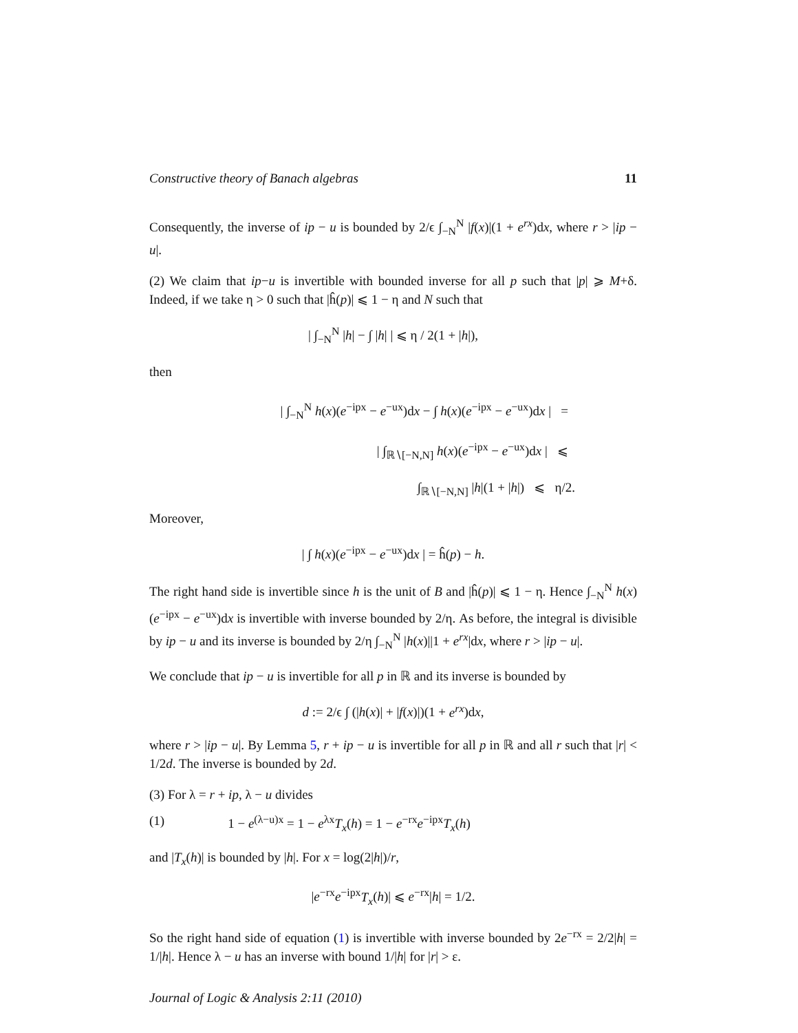Constructive theory of Banach algebras 11
Consequently, the inverse of ip − u is bounded by 2/ϵ ∫<sub>−N</sub><sup>N</sup> |f(x)|(1 + e<sup>rx</sup>)dx, where r > |ip − u|.
(2) We claim that ip−u is invertible with bounded inverse for all p such that |p| ⩾ M+δ. Indeed, if we take η > 0 such that |ĥ(p)| ⩽ 1 − η and N such that
| ∫<sub>−N</sub><sup>N</sup> |h| − ∫ |h| | ⩽ η / 2(1 + |h|),
then
| ∫<sub>−N</sub><sup>N</sup> h(x)(e<sup>−ipx</sup> − e<sup>−ux</sup>)dx − ∫ h(x)(e<sup>−ipx</sup> − e<sup>−ux</sup>)dx | =
| ∫<sub>ℝ∖[−N,N]</sub> h(x)(e<sup>−ipx</sup> − e<sup>−ux</sup>)dx | ⩽
∫<sub>ℝ∖[−N,N]</sub> |h|(1 + |h|) ⩽ η/2.
Moreover,
| ∫ h(x)(e<sup>−ipx</sup> − e<sup>−ux</sup>)dx | = ĥ(p) − h.
The right hand side is invertible since h is the unit of B and |ĥ(p)| ⩽ 1 − η. Hence ∫<sub>−N</sub><sup>N</sup> h(x)(e<sup>−ipx</sup> − e<sup>−ux</sup>)dx is invertible with inverse bounded by 2/η. As before, the integral is divisible by ip − u and its inverse is bounded by 2/η ∫<sub>−N</sub><sup>N</sup> |h(x)||1 + e<sup>rx</sup>|dx, where r > |ip − u|.
We conclude that ip − u is invertible for all p in ℝ and its inverse is bounded by
d := 2/ϵ ∫ (|h(x)| + |f(x)|)(1 + e<sup>rx</sup>)dx,
where r > |ip − u|. By Lemma 5, r + ip − u is invertible for all p in ℝ and all r such that |r| < 1/2d. The inverse is bounded by 2d.
(3) For λ = r + ip, λ − u divides
(1) 1 − e<sup>(λ−u)x</sup> = 1 − e<sup>λx</sup>T<sub>x</sub>(h) = 1 − e<sup>−rx</sup>e<sup>−ipx</sup>T<sub>x</sub>(h)
and |T<sub>x</sub>(h)| is bounded by |h|. For x = log(2|h|)/r,
|e<sup>−rx</sup>e<sup>−ipx</sup>T<sub>x</sub>(h)| ⩽ e<sup>−rx</sup>|h| = 1/2.
So the right hand side of equation (1) is invertible with inverse bounded by 2e<sup>−rx</sup> = 2/2|h| = 1/|h|. Hence λ − u has an inverse with bound 1/|h| for |r| > ε.
Journal of Logic & Analysis 2:11 (2010)